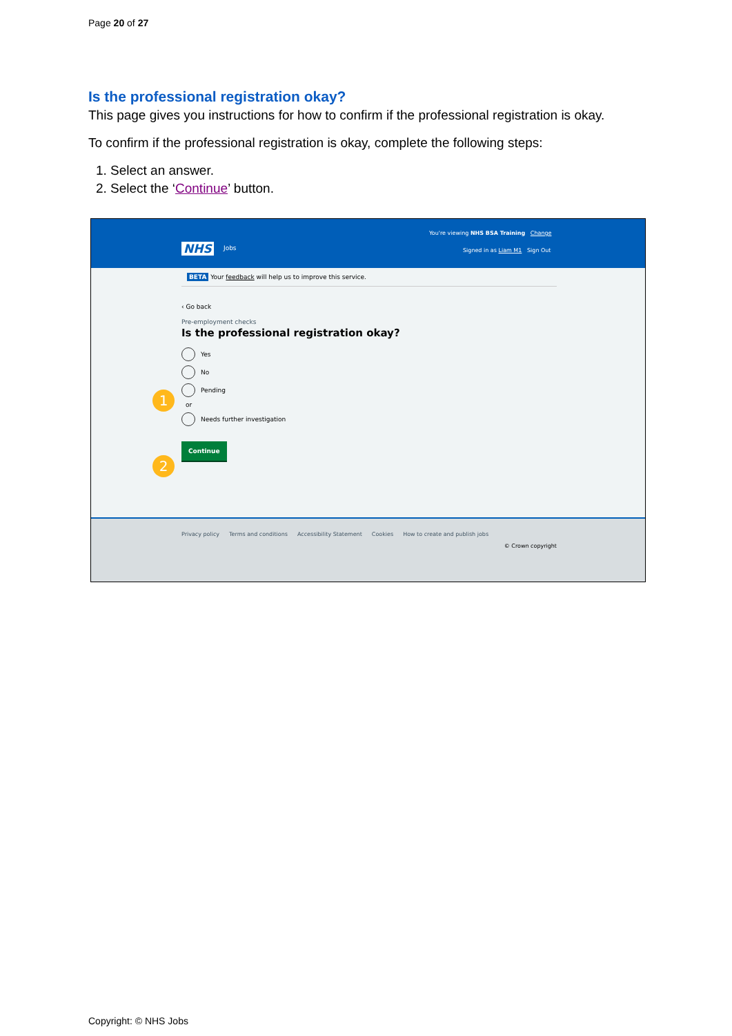Page 20 of 27
Is the professional registration okay?
This page gives you instructions for how to confirm if the professional registration is okay.
To confirm if the professional registration is okay, complete the following steps:
1. Select an answer.
2. Select the ‘Continue’ button.
You're viewing NHS BSA Training Change
NHS Jobs Signed in as Liam M1 Sign Out
BETA Your feedback will help us to improve this service.
‹ Go back
Pre-employment checks
Is the professional registration okay?
Yes
No
Pending
or
Needs further investigation
Continue
1
2
Privacy policy Terms and conditions Accessibility Statement Cookies How to create and publish jobs
© Crown copyright
Copyright: © NHS Jobs